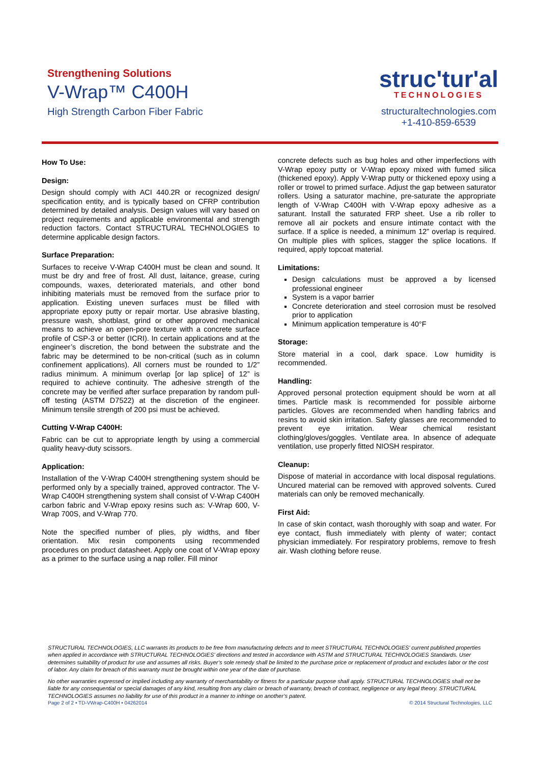Strengthening Solutions
V-Wrap™ C400H
High Strength Carbon Fiber Fabric
struc'tur'al
TECHNOLOGIES
structuraltechnologies.com
+1-410-859-6539
How To Use:
Design:
Design should comply with ACI 440.2R or recognized design/ specification entity, and is typically based on CFRP contribution determined by detailed analysis. Design values will vary based on project requirements and applicable environmental and strength reduction factors. Contact STRUCTURAL TECHNOLOGIES to determine applicable design factors.
Surface Preparation:
Surfaces to receive V-Wrap C400H must be clean and sound. It must be dry and free of frost. All dust, laitance, grease, curing compounds, waxes, deteriorated materials, and other bond inhibiting materials must be removed from the surface prior to application. Existing uneven surfaces must be filled with appropriate epoxy putty or repair mortar. Use abrasive blasting, pressure wash, shotblast, grind or other approved mechanical means to achieve an open-pore texture with a concrete surface profile of CSP-3 or better (ICRI). In certain applications and at the engineer’s discretion, the bond between the substrate and the fabric may be determined to be non-critical (such as in column confinement applications). All corners must be rounded to 1/2” radius minimum. A minimum overlap [or lap splice] of 12” is required to achieve continuity. The adhesive strength of the concrete may be verified after surface preparation by random pull-off testing (ASTM D7522) at the discretion of the engineer. Minimum tensile strength of 200 psi must be achieved.
Cutting V-Wrap C400H:
Fabric can be cut to appropriate length by using a commercial quality heavy-duty scissors.
Application:
Installation of the V-Wrap C400H strengthening system should be performed only by a specially trained, approved contractor. The V-Wrap C400H strengthening system shall consist of V-Wrap C400H carbon fabric and V-Wrap epoxy resins such as: V-Wrap 600, V-Wrap 700S, and V-Wrap 770.
Note the specified number of plies, ply widths, and fiber orientation. Mix resin components using recommended procedures on product datasheet. Apply one coat of V-Wrap epoxy as a primer to the surface using a nap roller. Fill minor
concrete defects such as bug holes and other imperfections with V-Wrap epoxy putty or V-Wrap epoxy mixed with fumed silica (thickened epoxy). Apply V-Wrap putty or thickened epoxy using a roller or trowel to primed surface. Adjust the gap between saturator rollers. Using a saturator machine, pre-saturate the appropriate length of V-Wrap C400H with V-Wrap epoxy adhesive as a saturant. Install the saturated FRP sheet. Use a rib roller to remove all air pockets and ensure intimate contact with the surface. If a splice is needed, a minimum 12” overlap is required. On multiple plies with splices, stagger the splice locations. If required, apply topcoat material.
Limitations:
Design calculations must be approved a by licensed professional engineer
System is a vapor barrier
Concrete deterioration and steel corrosion must be resolved prior to application
Minimum application temperature is 40°F
Storage:
Store material in a cool, dark space. Low humidity is recommended.
Handling:
Approved personal protection equipment should be worn at all times. Particle mask is recommended for possible airborne particles. Gloves are recommended when handling fabrics and resins to avoid skin irritation. Safety glasses are recommended to prevent eye irritation. Wear chemical resistant clothing/gloves/goggles. Ventilate area. In absence of adequate ventilation, use properly fitted NIOSH respirator.
Cleanup:
Dispose of material in accordance with local disposal regulations. Uncured material can be removed with approved solvents. Cured materials can only be removed mechanically.
First Aid:
In case of skin contact, wash thoroughly with soap and water. For eye contact, flush immediately with plenty of water; contact physician immediately. For respiratory problems, remove to fresh air. Wash clothing before reuse.
STRUCTURAL TECHNOLOGIES, LLC warrants its products to be free from manufacturing defects and to meet STRUCTURAL TECHNOLOGIES’ current published properties when applied in accordance with STRUCTURAL TECHNOLOGIES’ directions and tested in accordance with ASTM and STRUCTURAL TECHNOLOGIES Standards. User determines suitability of product for use and assumes all risks. Buyer’s sole remedy shall be limited to the purchase price or replacement of product and excludes labor or the cost of labor. Any claim for breach of this warranty must be brought within one year of the date of purchase.
No other warranties expressed or implied including any warranty of merchantability or fitness for a particular purpose shall apply. STRUCTURAL TECHNOLOGIES shall not be liable for any consequential or special damages of any kind, resulting from any claim or breach of warranty, breach of contract, negligence or any legal theory. STRUCTURAL TECHNOLOGIES assumes no liability for use of this product in a manner to infringe on another’s patent.
Page 2 of 2 • TD-VWrap-C400H • 04262014 © 2014 Structural Technologies, LLC